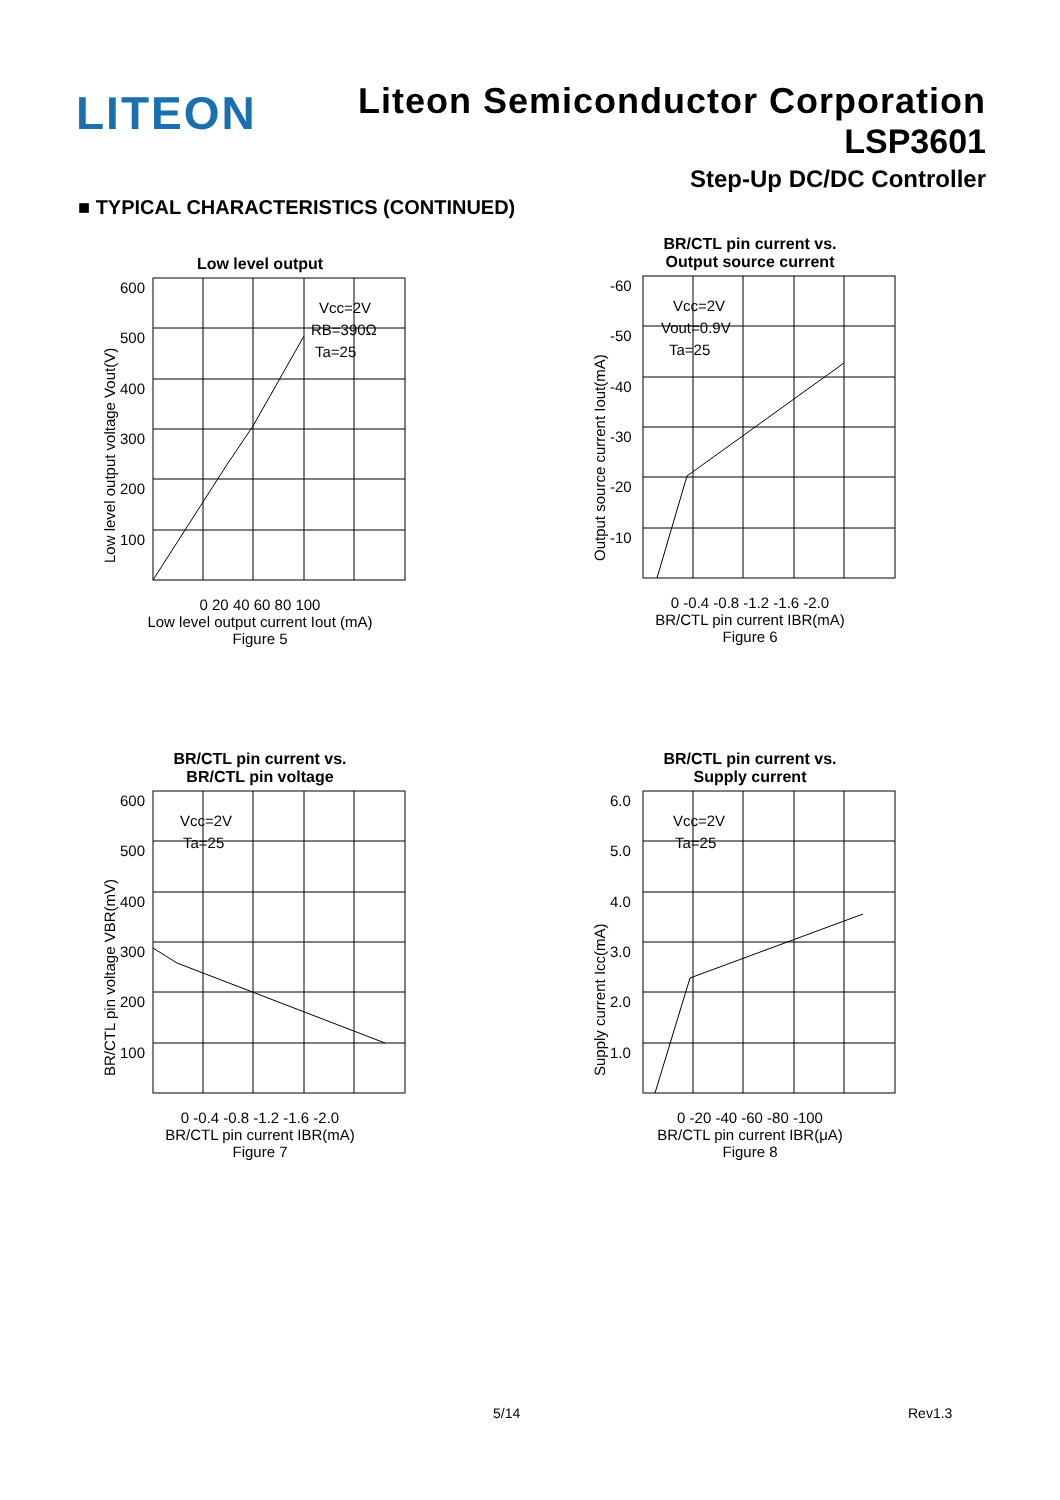LITEON
Liteon Semiconductor Corporation
LSP3601
Step-Up DC/DC Controller
■ TYPICAL CHARACTERISTICS (CONTINUED)
Low level output
600
500
400
300
200
100
Vcc=2V
RB=390Ω
Ta=25
Low level output voltage Vout(V)
0 20 40 60 80 100
Low level output current Iout (mA)
Figure 5
BR/CTL pin current vs.
Output source current
-60
-50
-40
-30
-20
-10
Vcc=2V
Vout=0.9V
Ta=25
Output source current Iout(mA)
0 -0.4 -0.8 -1.2 -1.6 -2.0
BR/CTL pin current IBR(mA)
Figure 6
BR/CTL pin current vs.
BR/CTL pin voltage
600
500
400
300
200
100
Vcc=2V
Ta=25
BR/CTL pin voltage VBR(mV)
0 -0.4 -0.8 -1.2 -1.6 -2.0
BR/CTL pin current IBR(mA)
Figure 7
BR/CTL pin current vs.
Supply current
6.0
5.0
4.0
3.0
2.0
1.0
Vcc=2V
Ta=25
Supply current Icc(mA)
0 -20 -40 -60 -80 -100
BR/CTL pin current IBR(μA)
Figure 8
5/14 Rev1.3